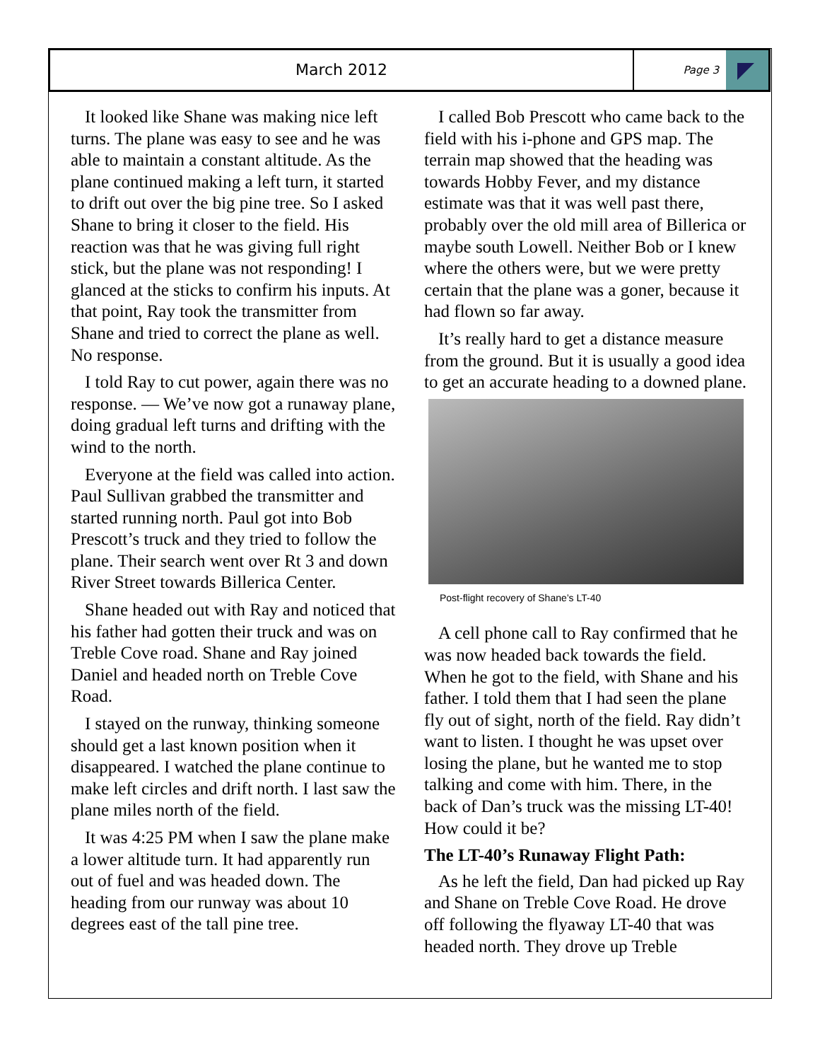March 2012
Page 3
It looked like Shane was making nice left turns. The plane was easy to see and he was able to maintain a constant altitude. As the plane continued making a left turn, it started to drift out over the big pine tree. So I asked Shane to bring it closer to the field. His reaction was that he was giving full right stick, but the plane was not responding! I glanced at the sticks to confirm his inputs. At that point, Ray took the transmitter from Shane and tried to correct the plane as well. No response.
I told Ray to cut power, again there was no response. — We’ve now got a runaway plane, doing gradual left turns and drifting with the wind to the north.
Everyone at the field was called into action. Paul Sullivan grabbed the transmitter and started running north. Paul got into Bob Prescott’s truck and they tried to follow the plane. Their search went over Rt 3 and down River Street towards Billerica Center.
Shane headed out with Ray and noticed that his father had gotten their truck and was on Treble Cove road. Shane and Ray joined Daniel and headed north on Treble Cove Road.
I stayed on the runway, thinking someone should get a last known position when it disappeared. I watched the plane continue to make left circles and drift north. I last saw the plane miles north of the field.
It was 4:25 PM when I saw the plane make a lower altitude turn. It had apparently run out of fuel and was headed down. The heading from our runway was about 10 degrees east of the tall pine tree.
I called Bob Prescott who came back to the field with his i-phone and GPS map. The terrain map showed that the heading was towards Hobby Fever, and my distance estimate was that it was well past there, probably over the old mill area of Billerica or maybe south Lowell. Neither Bob or I knew where the others were, but we were pretty certain that the plane was a goner, because it had flown so far away.
It’s really hard to get a distance measure from the ground. But it is usually a good idea to get an accurate heading to a downed plane.
Post-flight recovery of Shane’s LT-40
A cell phone call to Ray confirmed that he was now headed back towards the field. When he got to the field, with Shane and his father. I told them that I had seen the plane fly out of sight, north of the field. Ray didn’t want to listen. I thought he was upset over losing the plane, but he wanted me to stop talking and come with him. There, in the back of Dan’s truck was the missing LT-40! How could it be?
The LT-40’s Runaway Flight Path:
As he left the field, Dan had picked up Ray and Shane on Treble Cove Road. He drove off following the flyaway LT-40 that was headed north. They drove up Treble